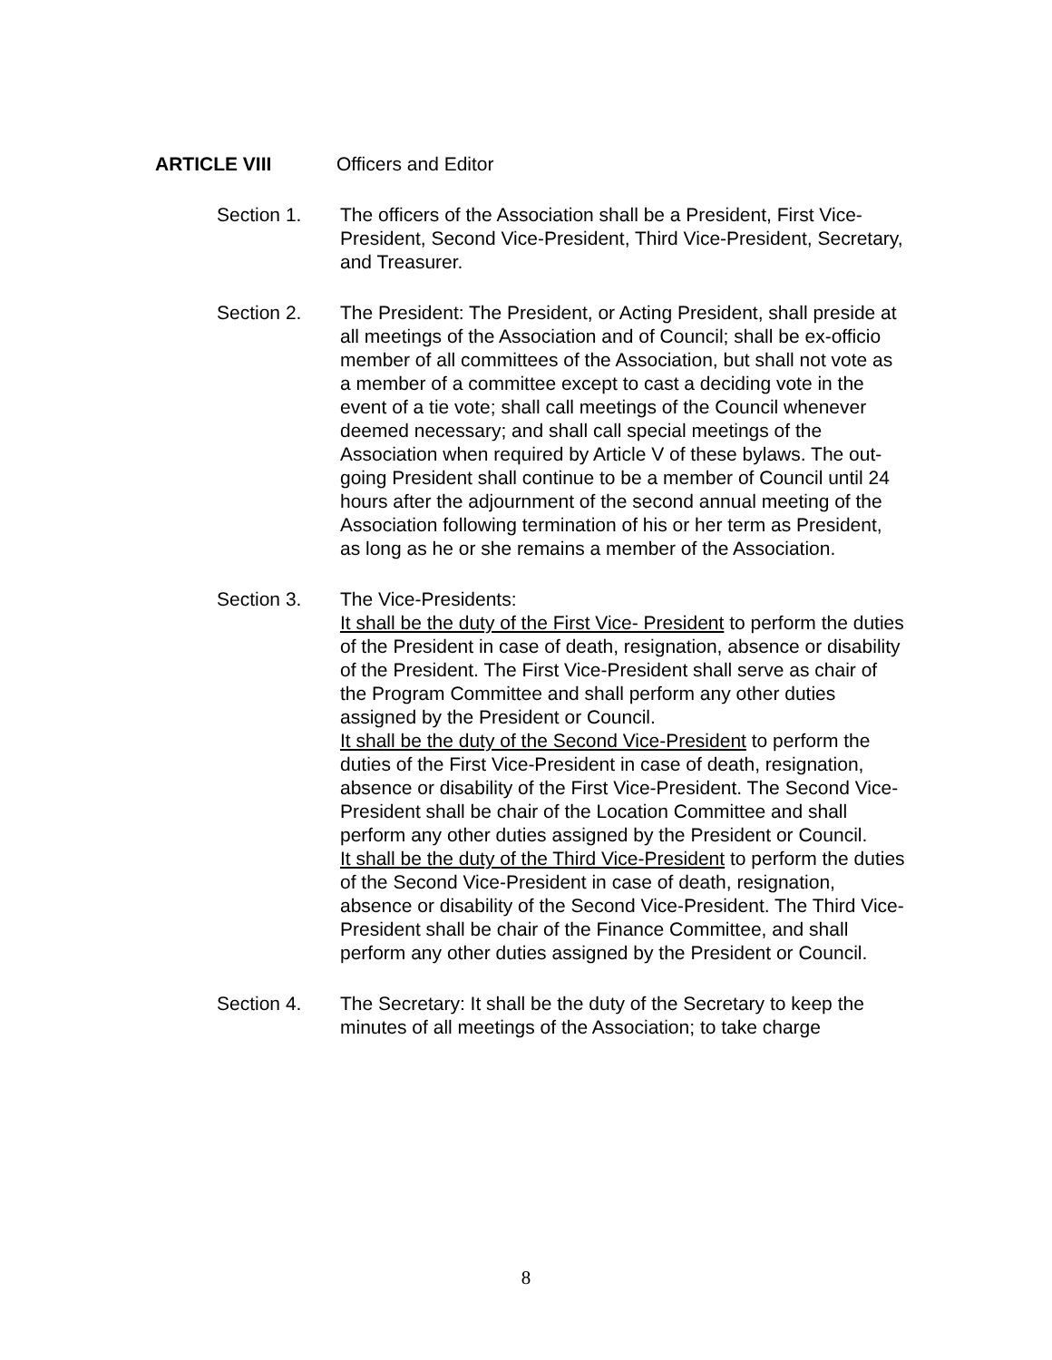ARTICLE VIII Officers and Editor
Section 1. The officers of the Association shall be a President, First Vice-President, Second Vice-President, Third Vice-President, Secretary, and Treasurer.
Section 2. The President: The President, or Acting President, shall preside at all meetings of the Association and of Council; shall be ex-officio member of all committees of the Association, but shall not vote as a member of a committee except to cast a deciding vote in the event of a tie vote; shall call meetings of the Council whenever deemed necessary; and shall call special meetings of the Association when required by Article V of these bylaws. The out-going President shall continue to be a member of Council until 24 hours after the adjournment of the second annual meeting of the Association following termination of his or her term as President, as long as he or she remains a member of the Association.
Section 3. The Vice-Presidents:
It shall be the duty of the First Vice- President to perform the duties of the President in case of death, resignation, absence or disability of the President. The First Vice-President shall serve as chair of the Program Committee and shall perform any other duties assigned by the President or Council.
It shall be the duty of the Second Vice-President to perform the duties of the First Vice-President in case of death, resignation, absence or disability of the First Vice-President. The Second Vice-President shall be chair of the Location Committee and shall perform any other duties assigned by the President or Council.
It shall be the duty of the Third Vice-President to perform the duties of the Second Vice-President in case of death, resignation, absence or disability of the Second Vice-President. The Third Vice-President shall be chair of the Finance Committee, and shall perform any other duties assigned by the President or Council.
Section 4. The Secretary: It shall be the duty of the Secretary to keep the minutes of all meetings of the Association; to take charge
8